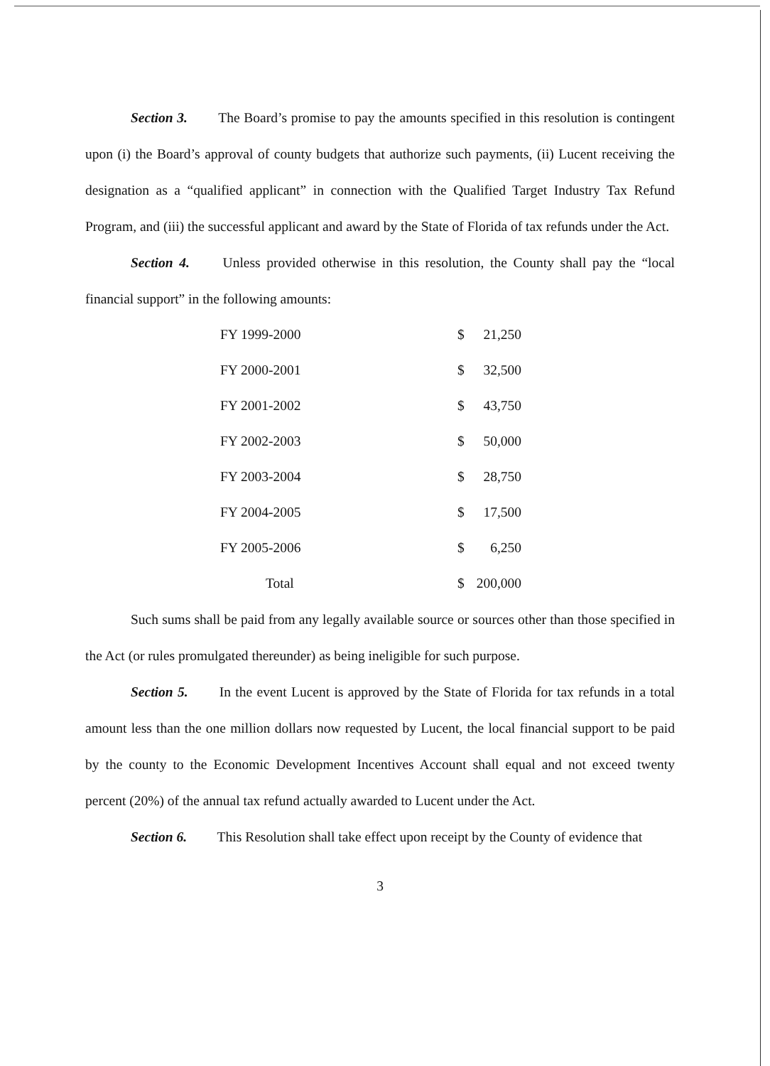Section 3. The Board’s promise to pay the amounts specified in this resolution is contingent upon (i) the Board’s approval of county budgets that authorize such payments, (ii) Lucent receiving the designation as a “qualified applicant” in connection with the Qualified Target Industry Tax Refund Program, and (iii) the successful applicant and award by the State of Florida of tax refunds under the Act.
Section 4. Unless provided otherwise in this resolution, the County shall pay the “local financial support” in the following amounts:
| FY 1999-2000 | $ | 21,250 |
| FY 2000-2001 | $ | 32,500 |
| FY 2001-2002 | $ | 43,750 |
| FY 2002-2003 | $ | 50,000 |
| FY 2003-2004 | $ | 28,750 |
| FY 2004-2005 | $ | 17,500 |
| FY 2005-2006 | $ | 6,250 |
| Total | $ | 200,000 |
Such sums shall be paid from any legally available source or sources other than those specified in the Act (or rules promulgated thereunder) as being ineligible for such purpose.
Section 5. In the event Lucent is approved by the State of Florida for tax refunds in a total amount less than the one million dollars now requested by Lucent, the local financial support to be paid by the county to the Economic Development Incentives Account shall equal and not exceed twenty percent (20%) of the annual tax refund actually awarded to Lucent under the Act.
Section 6. This Resolution shall take effect upon receipt by the County of evidence that
3